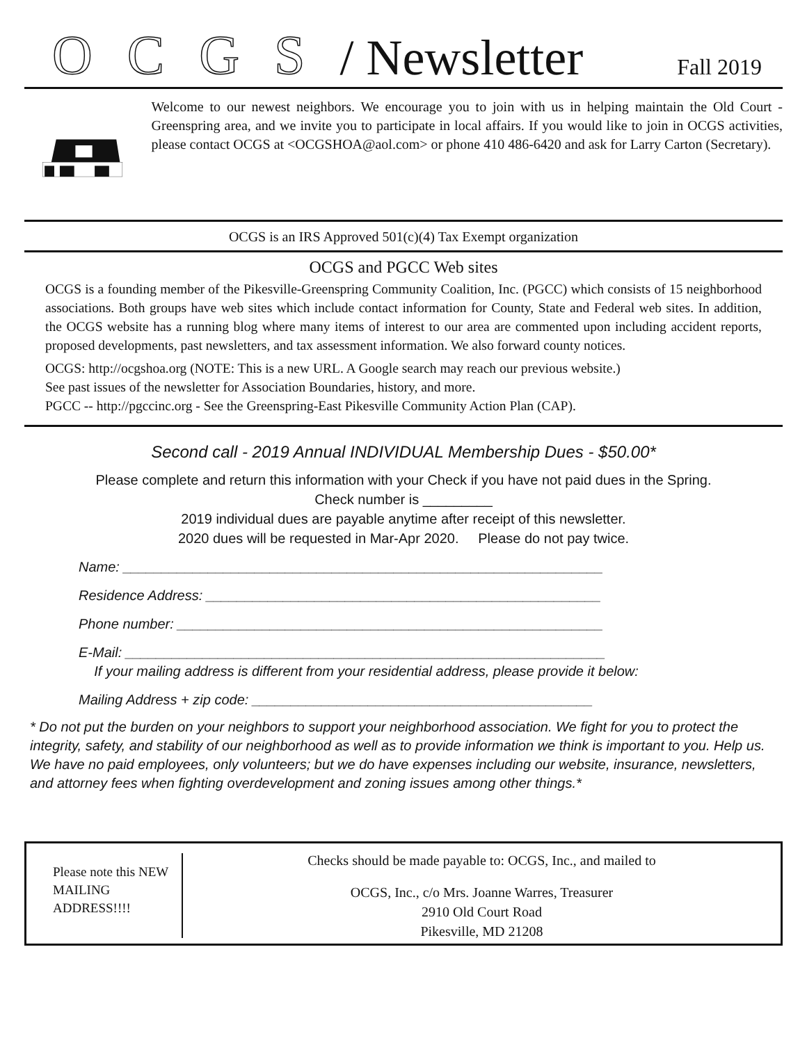OCGS / Newsletter Fall 2019
Welcome to our newest neighbors. We encourage you to join with us in helping maintain the Old Court - Greenspring area, and we invite you to participate in local affairs. If you would like to join in OCGS activities, please contact OCGS at <OCGSHOA@aol.com> or phone 410 486-6420 and ask for Larry Carton (Secretary).
OCGS is an IRS Approved 501(c)(4) Tax Exempt organization
OCGS and PGCC Web sites
OCGS is a founding member of the Pikesville-Greenspring Community Coalition, Inc. (PGCC) which consists of 15 neighborhood associations. Both groups have web sites which include contact information for County, State and Federal web sites. In addition, the OCGS website has a running blog where many items of interest to our area are commented upon including accident reports, proposed developments, past newsletters, and tax assessment information. We also forward county notices.
OCGS: http://ocgshoa.org (NOTE: This is a new URL. A Google search may reach our previous website.)
See past issues of the newsletter for Association Boundaries, history, and more.
PGCC -- http://pgccinc.org - See the Greenspring-East Pikesville Community Action Plan (CAP).
Second call - 2019 Annual INDIVIDUAL Membership Dues - $50.00*
Please complete and return this information with your Check if you have not paid dues in the Spring.
Check number is _________
2019 individual dues are payable anytime after receipt of this newsletter.
2020 dues will be requested in Mar-Apr 2020. Please do not pay twice.
Name: ______________________________________________________________
Residence Address: ___________________________________________________
Phone number: _______________________________________________________
E-Mail: ______________________________________________________________
If your mailing address is different from your residential address, please provide it below:
Mailing Address + zip code: ____________________________________________
* Do not put the burden on your neighbors to support your neighborhood association. We fight for you to protect the integrity, safety, and stability of our neighborhood as well as to provide information we think is important to you. Help us. We have no paid employees, only volunteers; but we do have expenses including our website, insurance, newsletters, and attorney fees when fighting overdevelopment and zoning issues among other things.*
Please note this NEW MAILING ADDRESS!!!!
Checks should be made payable to: OCGS, Inc., and mailed to
OCGS, Inc., c/o Mrs. Joanne Warres, Treasurer
2910 Old Court Road
Pikesville, MD 21208